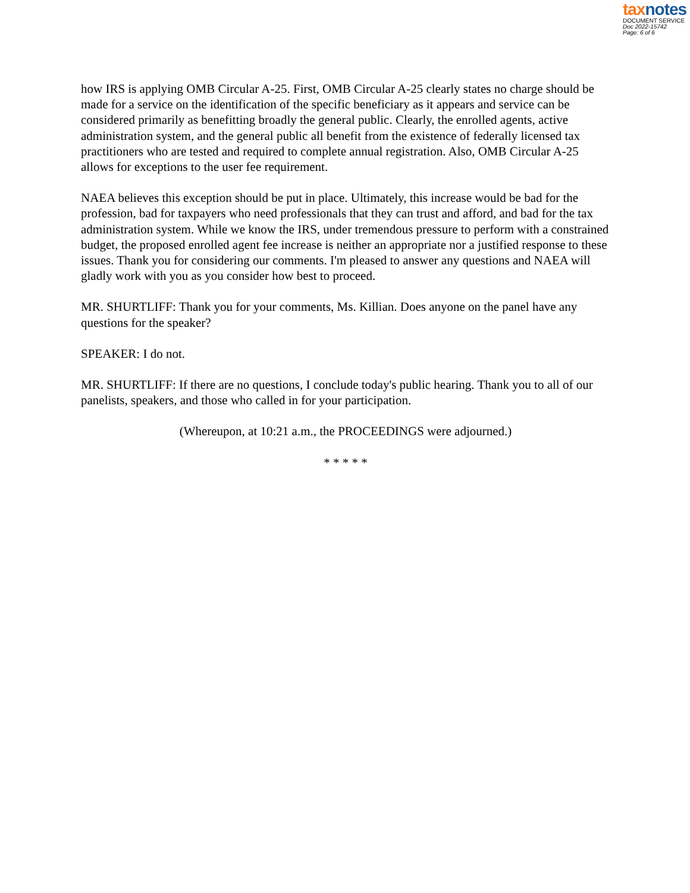tax notes
DOCUMENT SERVICE
Doc 2022-15742
Page: 6 of 6
how IRS is applying OMB Circular A-25. First, OMB Circular A-25 clearly states no charge should be made for a service on the identification of the specific beneficiary as it appears and service can be considered primarily as benefitting broadly the general public. Clearly, the enrolled agents, active administration system, and the general public all benefit from the existence of federally licensed tax practitioners who are tested and required to complete annual registration. Also, OMB Circular A-25 allows for exceptions to the user fee requirement.
NAEA believes this exception should be put in place. Ultimately, this increase would be bad for the profession, bad for taxpayers who need professionals that they can trust and afford, and bad for the tax administration system. While we know the IRS, under tremendous pressure to perform with a constrained budget, the proposed enrolled agent fee increase is neither an appropriate nor a justified response to these issues. Thank you for considering our comments. I'm pleased to answer any questions and NAEA will gladly work with you as you consider how best to proceed.
MR. SHURTLIFF: Thank you for your comments, Ms. Killian. Does anyone on the panel have any questions for the speaker?
SPEAKER: I do not.
MR. SHURTLIFF: If there are no questions, I conclude today's public hearing. Thank you to all of our panelists, speakers, and those who called in for your participation.
(Whereupon, at 10:21 a.m., the PROCEEDINGS were adjourned.)
* * * * *